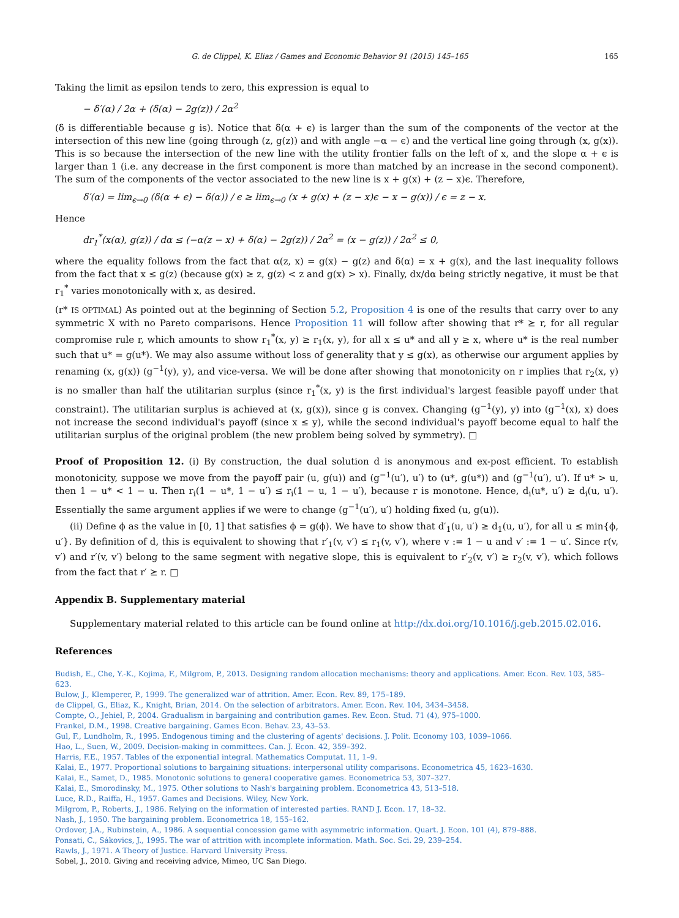G. de Clippel, K. Eliaz / Games and Economic Behavior 91 (2015) 145–165 165
Taking the limit as epsilon tends to zero, this expression is equal to
− δ′(α) / 2α + (δ(α) − 2g(z)) / 2α<sup>2</sup>
(δ is differentiable because g is). Notice that δ(α + ϵ) is larger than the sum of the components of the vector at the intersection of this new line (going through (z, g(z)) and with angle −α − ϵ) and the vertical line going through (x, g(x)). This is so because the intersection of the new line with the utility frontier falls on the left of x, and the slope α + ϵ is larger than 1 (i.e. any decrease in the first component is more than matched by an increase in the second component). The sum of the components of the vector associated to the new line is x + g(x) + (z − x)ϵ. Therefore,
δ′(α) = lim<sub>ϵ→0</sub> (δ(α + ϵ) − δ(α)) / ϵ ≥ lim<sub>ϵ→0</sub> (x + g(x) + (z − x)ϵ − x − g(x)) / ϵ = z − x.
Hence
dr<sub>1</sub><sup>*</sup>(x(α), g(z)) / dα ≤ (−α(z − x) + δ(α) − 2g(z)) / 2α<sup>2</sup> = (x − g(z)) / 2α<sup>2</sup> ≤ 0,
where the equality follows from the fact that α(z, x) = g(x) − g(z) and δ(α) = x + g(x), and the last inequality follows from the fact that x ≤ g(z) (because g(x) ≥ z, g(z) < z and g(x) > x). Finally, dx/dα being strictly negative, it must be that r<sub>1</sub><sup>*</sup> varies monotonically with x, as desired.
(r* IS OPTIMAL) As pointed out at the beginning of Section 5.2, Proposition 4 is one of the results that carry over to any symmetric X with no Pareto comparisons. Hence Proposition 11 will follow after showing that r* ⪰ r, for all regular compromise rule r, which amounts to show r<sub>1</sub><sup>*</sup>(x, y) ≥ r<sub>1</sub>(x, y), for all x ≤ u* and all y ≥ x, where u* is the real number such that u* = g(u*). We may also assume without loss of generality that y ≤ g(x), as otherwise our argument applies by renaming (x, g(x)) (g<sup>−1</sup>(y), y), and vice-versa. We will be done after showing that monotonicity on r implies that r<sub>2</sub>(x, y) is no smaller than half the utilitarian surplus (since r<sub>1</sub><sup>*</sup>(x, y) is the first individual's largest feasible payoff under that constraint). The utilitarian surplus is achieved at (x, g(x)), since g is convex. Changing (g<sup>−1</sup>(y), y) into (g<sup>−1</sup>(x), x) does not increase the second individual's payoff (since x ≤ y), while the second individual's payoff become equal to half the utilitarian surplus of the original problem (the new problem being solved by symmetry). □
Proof of Proposition 12. (i) By construction, the dual solution d is anonymous and ex-post efficient. To establish monotonicity, suppose we move from the payoff pair (u, g(u)) and (g<sup>−1</sup>(u′), u′) to (u*, g(u*)) and (g<sup>−1</sup>(u′), u′). If u* > u, then 1 − u* < 1 − u. Then r<sub>i</sub>(1 − u*, 1 − u′) ≤ r<sub>i</sub>(1 − u, 1 − u′), because r is monotone. Hence, d<sub>i</sub>(u*, u′) ≥ d<sub>i</sub>(u, u′). Essentially the same argument applies if we were to change (g<sup>−1</sup>(u′), u′) holding fixed (u, g(u)).
(ii) Define ϕ as the value in [0, 1] that satisfies ϕ = g(ϕ). We have to show that d′<sub>1</sub>(u, u′) ≥ d<sub>1</sub>(u, u′), for all u ≤ min{ϕ, u′}. By definition of d, this is equivalent to showing that r′<sub>1</sub>(v, v′) ≤ r<sub>1</sub>(v, v′), where v := 1 − u and v′ := 1 − u′. Since r(v, v′) and r′(v, v′) belong to the same segment with negative slope, this is equivalent to r′<sub>2</sub>(v, v′) ≥ r<sub>2</sub>(v, v′), which follows from the fact that r′ ⪰ r. □
Appendix B. Supplementary material
Supplementary material related to this article can be found online at http://dx.doi.org/10.1016/j.geb.2015.02.016.
References
Budish, E., Che, Y.-K., Kojima, F., Milgrom, P., 2013. Designing random allocation mechanisms: theory and applications. Amer. Econ. Rev. 103, 585–623.
Bulow, J., Klemperer, P., 1999. The generalized war of attrition. Amer. Econ. Rev. 89, 175–189.
de Clippel, G., Eliaz, K., Knight, Brian, 2014. On the selection of arbitrators. Amer. Econ. Rev. 104, 3434–3458.
Compte, O., Jehiel, P., 2004. Gradualism in bargaining and contribution games. Rev. Econ. Stud. 71 (4), 975–1000.
Frankel, D.M., 1998. Creative bargaining. Games Econ. Behav. 23, 43–53.
Gul, F., Lundholm, R., 1995. Endogenous timing and the clustering of agents' decisions. J. Polit. Economy 103, 1039–1066.
Hao, L., Suen, W., 2009. Decision-making in committees. Can. J. Econ. 42, 359–392.
Harris, F.E., 1957. Tables of the exponential integral. Mathematics Computat. 11, 1–9.
Kalai, E., 1977. Proportional solutions to bargaining situations: interpersonal utility comparisons. Econometrica 45, 1623–1630.
Kalai, E., Samet, D., 1985. Monotonic solutions to general cooperative games. Econometrica 53, 307–327.
Kalai, E., Smorodinsky, M., 1975. Other solutions to Nash's bargaining problem. Econometrica 43, 513–518.
Luce, R.D., Raiffa, H., 1957. Games and Decisions. Wiley, New York.
Milgrom, P., Roberts, J., 1986. Relying on the information of interested parties. RAND J. Econ. 17, 18–32.
Nash, J., 1950. The bargaining problem. Econometrica 18, 155–162.
Ordover, J.A., Rubinstein, A., 1986. A sequential concession game with asymmetric information. Quart. J. Econ. 101 (4), 879–888.
Ponsati, C., Sákovics, J., 1995. The war of attrition with incomplete information. Math. Soc. Sci. 29, 239–254.
Rawls, J., 1971. A Theory of Justice. Harvard University Press.
Sobel, J., 2010. Giving and receiving advice, Mimeo, UC San Diego.